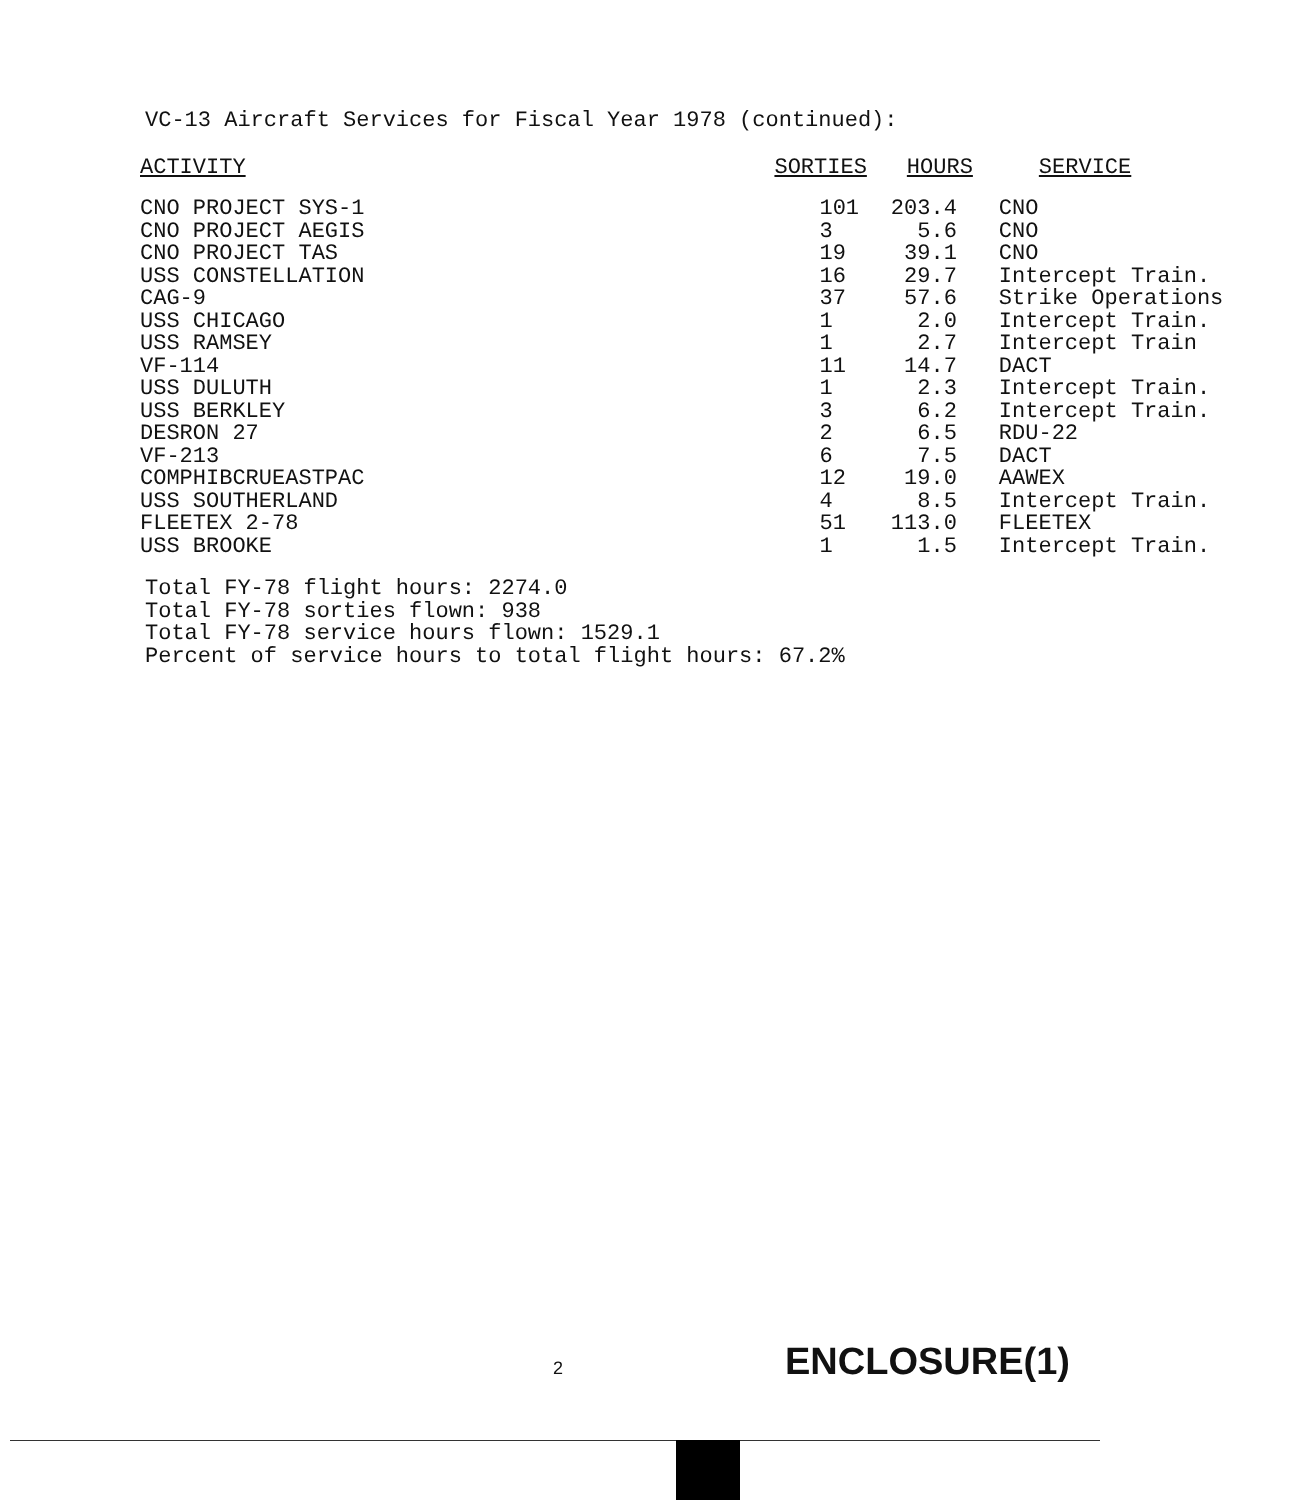VC-13 Aircraft Services for Fiscal Year 1978 (continued):
| ACTIVITY | SORTIES | HOURS | SERVICE |
| --- | --- | --- | --- |
| CNO PROJECT SYS-1 | 101 | 203.4 | CNO |
| CNO PROJECT AEGIS | 3 | 5.6 | CNO |
| CNO PROJECT TAS | 19 | 39.1 | CNO |
| USS CONSTELLATION | 16 | 29.7 | Intercept Train. |
| CAG-9 | 37 | 57.6 | Strike Operations |
| USS CHICAGO | 1 | 2.0 | Intercept Train. |
| USS RAMSEY | 1 | 2.7 | Intercept Train |
| VF-114 | 11 | 14.7 | DACT |
| USS DULUTH | 1 | 2.3 | Intercept Train. |
| USS BERKLEY | 3 | 6.2 | Intercept Train. |
| DESRON 27 | 2 | 6.5 | RDU-22 |
| VF-213 | 6 | 7.5 | DACT |
| COMPHIBCRUEASTPAC | 12 | 19.0 | AAWEX |
| USS SOUTHERLAND | 4 | 8.5 | Intercept Train. |
| FLEETEX 2-78 | 51 | 113.0 | FLEETEX |
| USS BROOKE | 1 | 1.5 | Intercept Train. |
Total FY-78 flight hours: 2274.0
Total FY-78 sorties flown: 938
Total FY-78 service hours flown: 1529.1
Percent of service hours to total flight hours: 67.2%
2 ENCLOSURE(1)